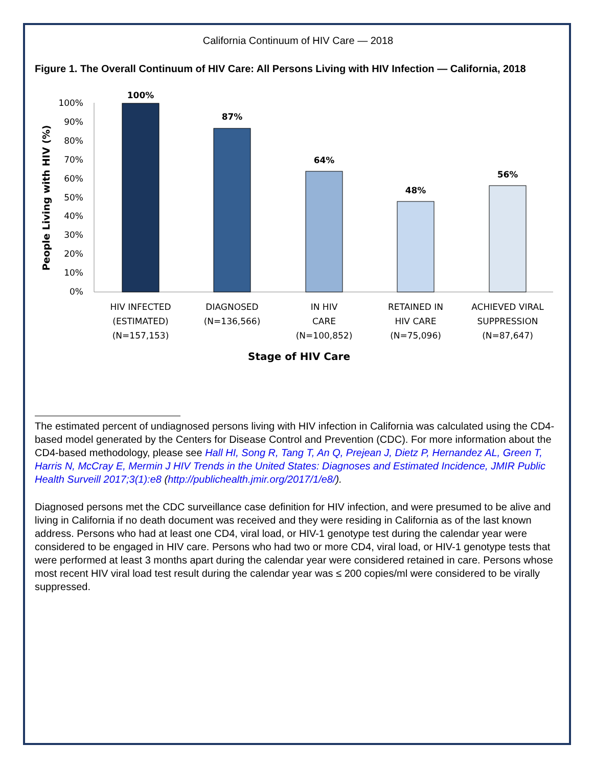California Continuum of HIV Care — 2018
Figure 1. The Overall Continuum of HIV Care: All Persons Living with HIV Infection — California, 2018
People Living with HIV (%)
100%
90%
80%
70%
60%
50%
40%
30%
20%
10%
0%
100%
87%
64%
48%
56%
HIV INFECTED
(ESTIMATED)
(N=157,153)
DIAGNOSED
(N=136,566)
IN HIV
CARE
(N=100,852)
RETAINED IN
HIV CARE
(N=75,096)
ACHIEVED VIRAL
SUPPRESSION
(N=87,647)
Stage of HIV Care
The estimated percent of undiagnosed persons living with HIV infection in California was calculated using the CD4-based model generated by the Centers for Disease Control and Prevention (CDC). For more information about the CD4-based methodology, please see Hall HI, Song R, Tang T, An Q, Prejean J, Dietz P, Hernandez AL, Green T, Harris N, McCray E, Mermin J HIV Trends in the United States: Diagnoses and Estimated Incidence, JMIR Public Health Surveill 2017;3(1):e8 (http://publichealth.jmir.org/2017/1/e8/).
Diagnosed persons met the CDC surveillance case definition for HIV infection, and were presumed to be alive and living in California if no death document was received and they were residing in California as of the last known address. Persons who had at least one CD4, viral load, or HIV-1 genotype test during the calendar year were considered to be engaged in HIV care. Persons who had two or more CD4, viral load, or HIV-1 genotype tests that were performed at least 3 months apart during the calendar year were considered retained in care. Persons whose most recent HIV viral load test result during the calendar year was ≤ 200 copies/ml were considered to be virally suppressed.